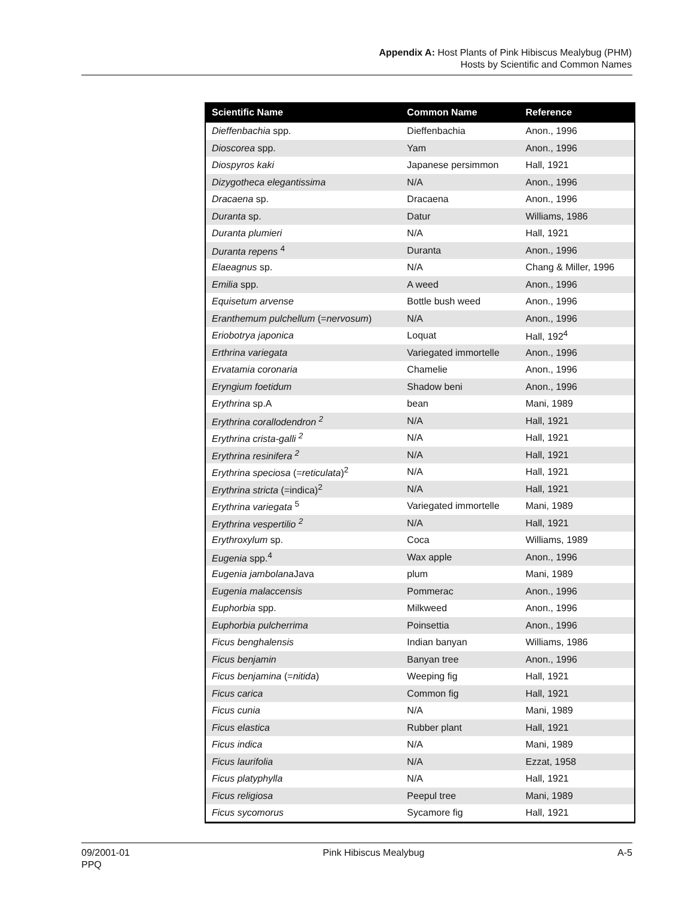Appendix A: Host Plants of Pink Hibiscus Mealybug (PHM)
Hosts by Scientific and Common Names
| Scientific Name | Common Name | Reference |
| --- | --- | --- |
| Dieffenbachia spp. | Dieffenbachia | Anon., 1996 |
| Dioscorea spp. | Yam | Anon., 1996 |
| Diospyros kaki | Japanese persimmon | Hall, 1921 |
| Dizygotheca elegantissima | N/A | Anon., 1996 |
| Dracaena sp. | Dracaena | Anon., 1996 |
| Duranta sp. | Datur | Williams, 1986 |
| Duranta plumieri | N/A | Hall, 1921 |
| Duranta repens <sup>4</sup> | Duranta | Anon., 1996 |
| Elaeagnus sp. | N/A | Chang & Miller, 1996 |
| Emilia spp. | A weed | Anon., 1996 |
| Equisetum arvense | Bottle bush weed | Anon., 1996 |
| Eranthemum pulchellum (= nervosum ) | N/A | Anon., 1996 |
| Eriobotrya japonica | Loquat | Hall, 192<sup>4</sup> |
| Erthrina variegata | Variegated immortelle | Anon., 1996 |
| Ervatamia coronaria | Chamelie | Anon., 1996 |
| Eryngium foetidum | Shadow beni | Anon., 1996 |
| Erythrina sp.A | bean | Mani, 1989 |
| Erythrina corallodendron <sup>2</sup> | N/A | Hall, 1921 |
| Erythrina crista-galli <sup>2</sup> | N/A | Hall, 1921 |
| Erythrina resinifera <sup>2</sup> | N/A | Hall, 1921 |
| Erythrina speciosa (= reticulata )<sup>2</sup> | N/A | Hall, 1921 |
| Erythrina stricta (=indica)<sup>2</sup> | N/A | Hall, 1921 |
| Erythrina variegata <sup>5</sup> | Variegated immortelle | Mani, 1989 |
| Erythrina vespertilio <sup>2</sup> | N/A | Hall, 1921 |
| Erythroxylum sp. | Coca | Williams, 1989 |
| Eugenia spp.<sup>4</sup> | Wax apple | Anon., 1996 |
| Eugenia jambolana Java | plum | Mani, 1989 |
| Eugenia malaccensis | Pommerac | Anon., 1996 |
| Euphorbia spp. | Milkweed | Anon., 1996 |
| Euphorbia pulcherrima | Poinsettia | Anon., 1996 |
| Ficus benghalensis | Indian banyan | Williams, 1986 |
| Ficus benjamin | Banyan tree | Anon., 1996 |
| Ficus benjamina (= nitida ) | Weeping fig | Hall, 1921 |
| Ficus carica | Common fig | Hall, 1921 |
| Ficus cunia | N/A | Mani, 1989 |
| Ficus elastica | Rubber plant | Hall, 1921 |
| Ficus indica | N/A | Mani, 1989 |
| Ficus laurifolia | N/A | Ezzat, 1958 |
| Ficus platyphylla | N/A | Hall, 1921 |
| Ficus religiosa | Peepul tree | Mani, 1989 |
| Ficus sycomorus | Sycamore fig | Hall, 1921 |
09/2001-01
PPQ
Pink Hibiscus Mealybug A-5